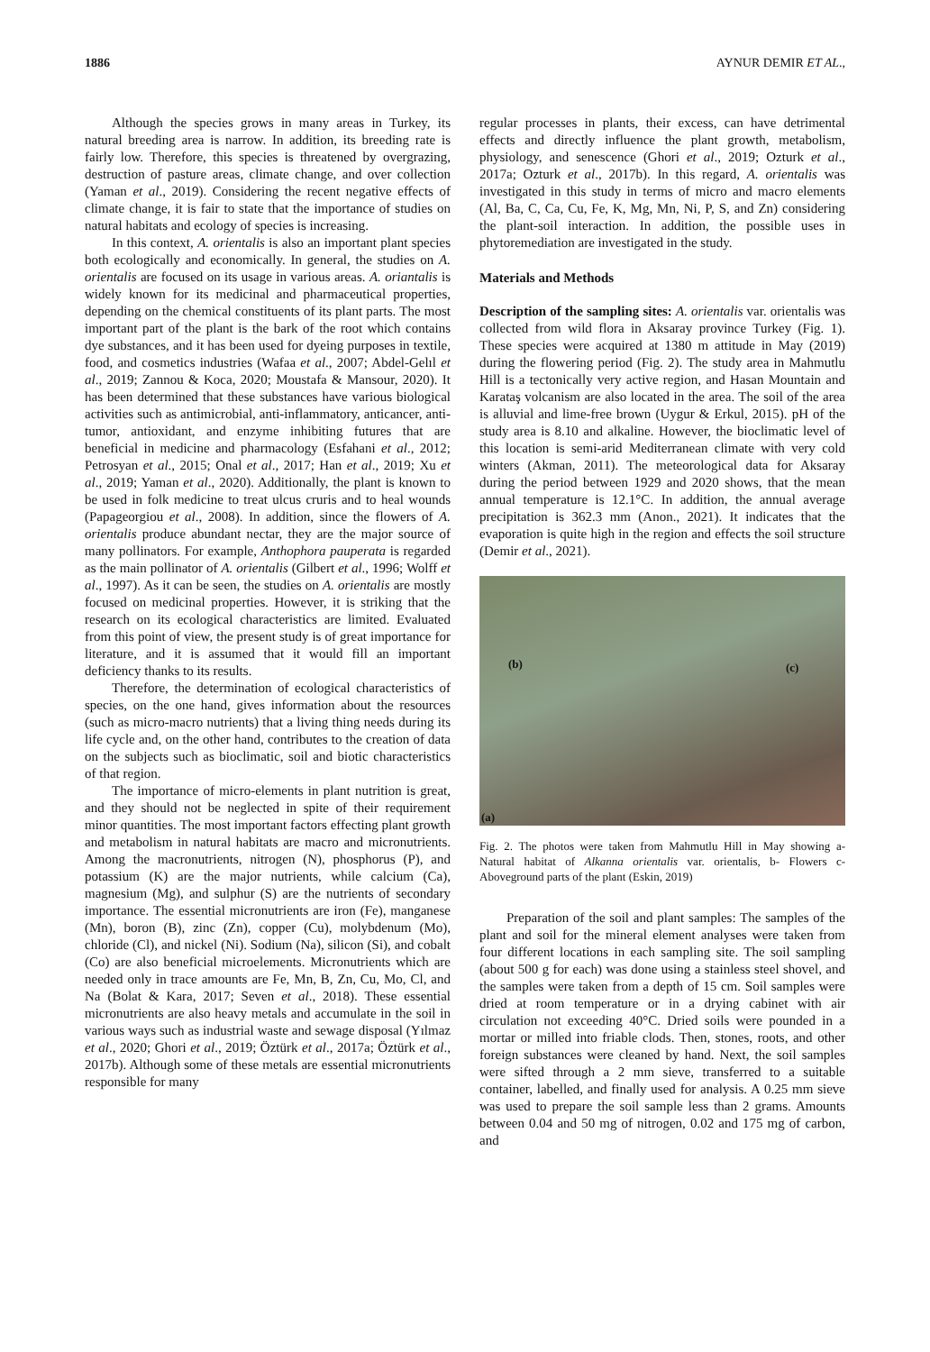1886 AYNUR DEMIR ET AL.,
Although the species grows in many areas in Turkey, its natural breeding area is narrow. In addition, its breeding rate is fairly low. Therefore, this species is threatened by overgrazing, destruction of pasture areas, climate change, and over collection (Yaman et al., 2019). Considering the recent negative effects of climate change, it is fair to state that the importance of studies on natural habitats and ecology of species is increasing.
In this context, A. orientalis is also an important plant species both ecologically and economically. In general, the studies on A. orientalis are focused on its usage in various areas. A. oriantalis is widely known for its medicinal and pharmaceutical properties, depending on the chemical constituents of its plant parts. The most important part of the plant is the bark of the root which contains dye substances, and it has been used for dyeing purposes in textile, food, and cosmetics industries (Wafaa et al., 2007; Abdel-Gelıl et al., 2019; Zannou & Koca, 2020; Moustafa & Mansour, 2020). It has been determined that these substances have various biological activities such as antimicrobial, anti-inflammatory, anticancer, anti-tumor, antioxidant, and enzyme inhibiting futures that are beneficial in medicine and pharmacology (Esfahani et al., 2012; Petrosyan et al., 2015; Onal et al., 2017; Han et al., 2019; Xu et al., 2019; Yaman et al., 2020). Additionally, the plant is known to be used in folk medicine to treat ulcus cruris and to heal wounds (Papageorgiou et al., 2008). In addition, since the flowers of A. orientalis produce abundant nectar, they are the major source of many pollinators. For example, Anthophora pauperata is regarded as the main pollinator of A. orientalis (Gilbert et al., 1996; Wolff et al., 1997). As it can be seen, the studies on A. orientalis are mostly focused on medicinal properties. However, it is striking that the research on its ecological characteristics are limited. Evaluated from this point of view, the present study is of great importance for literature, and it is assumed that it would fill an important deficiency thanks to its results.
Therefore, the determination of ecological characteristics of species, on the one hand, gives information about the resources (such as micro-macro nutrients) that a living thing needs during its life cycle and, on the other hand, contributes to the creation of data on the subjects such as bioclimatic, soil and biotic characteristics of that region.
The importance of micro-elements in plant nutrition is great, and they should not be neglected in spite of their requirement minor quantities. The most important factors effecting plant growth and metabolism in natural habitats are macro and micronutrients. Among the macronutrients, nitrogen (N), phosphorus (P), and potassium (K) are the major nutrients, while calcium (Ca), magnesium (Mg), and sulphur (S) are the nutrients of secondary importance. The essential micronutrients are iron (Fe), manganese (Mn), boron (B), zinc (Zn), copper (Cu), molybdenum (Mo), chloride (Cl), and nickel (Ni). Sodium (Na), silicon (Si), and cobalt (Co) are also beneficial microelements. Micronutrients which are needed only in trace amounts are Fe, Mn, B, Zn, Cu, Mo, Cl, and Na (Bolat & Kara, 2017; Seven et al., 2018). These essential micronutrients are also heavy metals and accumulate in the soil in various ways such as industrial waste and sewage disposal (Yılmaz et al., 2020; Ghori et al., 2019; Öztürk et al., 2017a; Öztürk et al., 2017b). Although some of these metals are essential micronutrients responsible for many
regular processes in plants, their excess, can have detrimental effects and directly influence the plant growth, metabolism, physiology, and senescence (Ghori et al., 2019; Ozturk et al., 2017a; Ozturk et al., 2017b). In this regard, A. orientalis was investigated in this study in terms of micro and macro elements (Al, Ba, C, Ca, Cu, Fe, K, Mg, Mn, Ni, P, S, and Zn) considering the plant-soil interaction. In addition, the possible uses in phytoremediation are investigated in the study.
Materials and Methods
Description of the sampling sites: A. orientalis var. orientalis was collected from wild flora in Aksaray province Turkey (Fig. 1). These species were acquired at 1380 m attitude in May (2019) during the flowering period (Fig. 2). The study area in Mahmutlu Hill is a tectonically very active region, and Hasan Mountain and Karataş volcanism are also located in the area. The soil of the area is alluvial and lime-free brown (Uygur & Erkul, 2015). pH of the study area is 8.10 and alkaline. However, the bioclimatic level of this location is semi-arid Mediterranean climate with very cold winters (Akman, 2011). The meteorological data for Aksaray during the period between 1929 and 2020 shows, that the mean annual temperature is 12.1°C. In addition, the annual average precipitation is 362.3 mm (Anon., 2021). It indicates that the evaporation is quite high in the region and effects the soil structure (Demir et al., 2021).
(b) (c)
(a)
Fig. 2. The photos were taken from Mahmutlu Hill in May showing a- Natural habitat of Alkanna orientalis var. orientalis, b- Flowers c- Aboveground parts of the plant (Eskin, 2019)
Preparation of the soil and plant samples: The samples of the plant and soil for the mineral element analyses were taken from four different locations in each sampling site. The soil sampling (about 500 g for each) was done using a stainless steel shovel, and the samples were taken from a depth of 15 cm. Soil samples were dried at room temperature or in a drying cabinet with air circulation not exceeding 40°C. Dried soils were pounded in a mortar or milled into friable clods. Then, stones, roots, and other foreign substances were cleaned by hand. Next, the soil samples were sifted through a 2 mm sieve, transferred to a suitable container, labelled, and finally used for analysis. A 0.25 mm sieve was used to prepare the soil sample less than 2 grams. Amounts between 0.04 and 50 mg of nitrogen, 0.02 and 175 mg of carbon, and